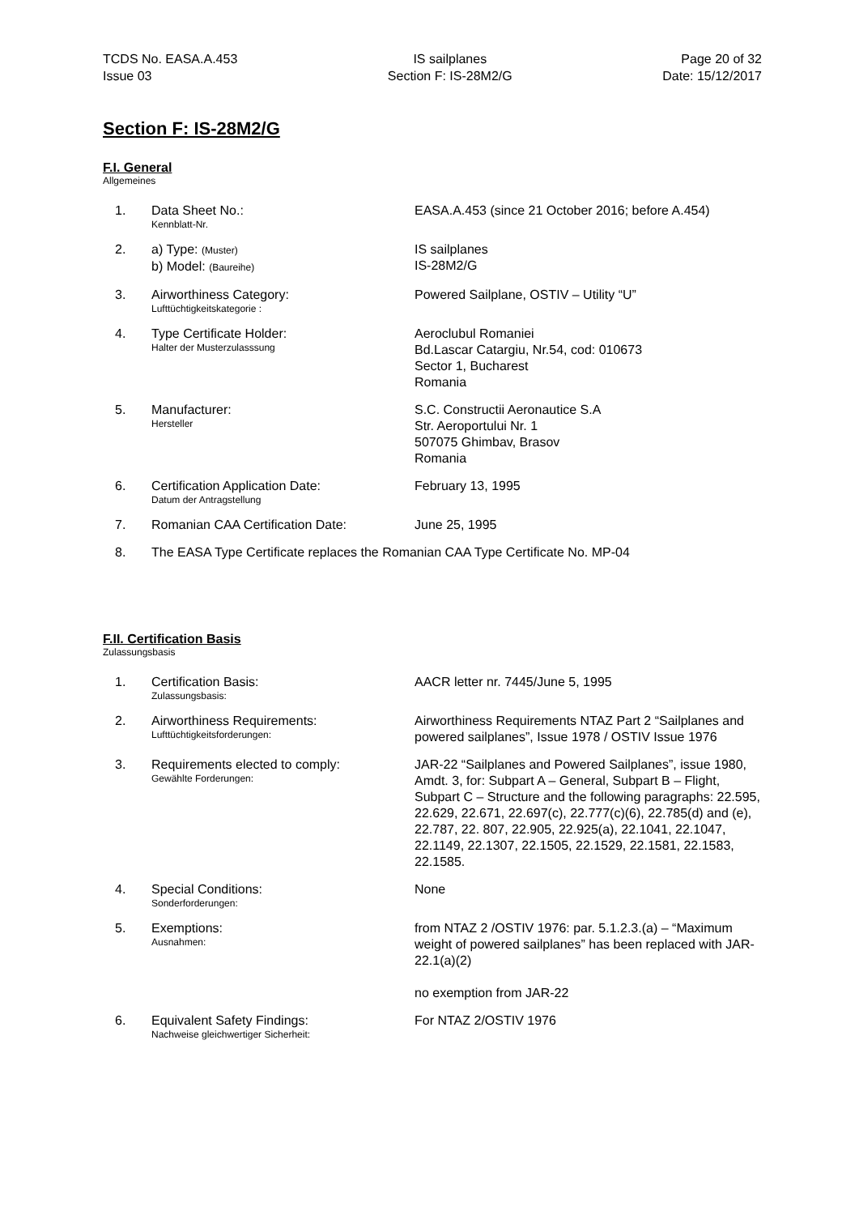TCDS No. EASA.A.453
Issue 03
IS sailplanes
Section F: IS-28M2/G
Page 20 of 32
Date: 15/12/2017
Section F: IS-28M2/G
F.I. General
Allgemeines
| 1. | Data Sheet No.: Kennblatt-Nr. | EASA.A.453 (since 21 October 2016; before A.454) |
| 2. | a) Type: (Muster) b) Model: (Baureihe) | IS sailplanes IS-28M2/G |
| 3. | Airworthiness Category: Lufttüchtigkeitskategorie : | Powered Sailplane, OSTIV – Utility “U” |
| 4. | Type Certificate Holder: Halter der Musterzulasssung | Aeroclubul Romaniei Bd.Lascar Catargiu, Nr.54, cod: 010673 Sector 1, Bucharest Romania |
| 5. | Manufacturer: Hersteller | S.C. Constructii Aeronautice S.A Str. Aeroportului Nr. 1 507075 Ghimbav, Brasov Romania |
| 6. | Certification Application Date: Datum der Antragstellung | February 13, 1995 |
| 7. | Romanian CAA Certification Date: | June 25, 1995 |
| 8. | The EASA Type Certificate replaces the Romanian CAA Type Certificate No. MP-04 | |
F.II. Certification Basis
Zulassungsbasis
| 1. | Certification Basis: Zulassungsbasis: | AACR letter nr. 7445/June 5, 1995 |
| 2. | Airworthiness Requirements: Lufttüchtigkeitsforderungen: | Airworthiness Requirements NTAZ Part 2 “Sailplanes and powered sailplanes”, Issue 1978 / OSTIV Issue 1976 |
| 3. | Requirements elected to comply: Gewählte Forderungen: | JAR-22 “Sailplanes and Powered Sailplanes”, issue 1980, Amdt. 3, for: Subpart A – General, Subpart B – Flight, Subpart C – Structure and the following paragraphs: 22.595, 22.629, 22.671, 22.697(c), 22.777(c)(6), 22.785(d) and (e), 22.787, 22. 807, 22.905, 22.925(a), 22.1041, 22.1047, 22.1149, 22.1307, 22.1505, 22.1529, 22.1581, 22.1583, 22.1585. |
| 4. | Special Conditions: Sonderforderungen: | None |
| 5. | Exemptions: Ausnahmen: | from NTAZ 2 /OSTIV 1976: par. 5.1.2.3.(a) – “Maximum weight of powered sailplanes” has been replaced with JAR-22.1(a)(2) no exemption from JAR-22 |
| 6. | Equivalent Safety Findings: Nachweise gleichwertiger Sicherheit: | For NTAZ 2/OSTIV 1976 |